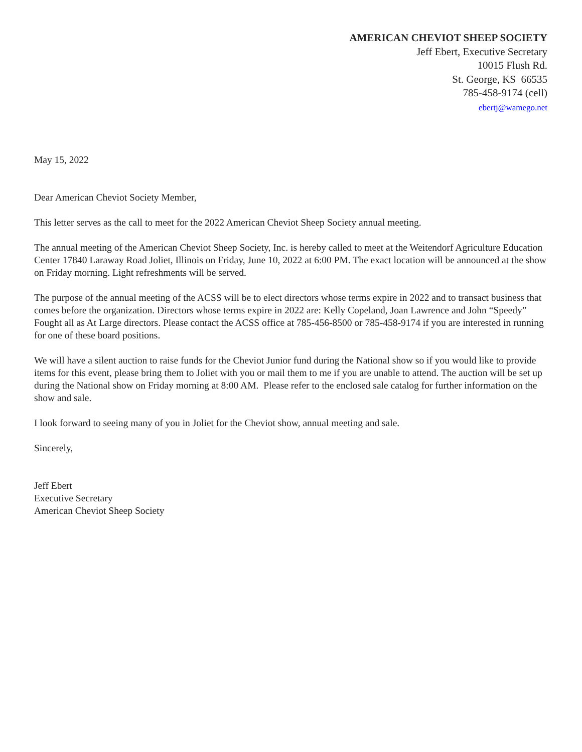AMERICAN CHEVIOT SHEEP SOCIETY
Jeff Ebert, Executive Secretary
10015 Flush Rd.
St. George, KS 66535
785-458-9174 (cell)
ebertj@wamego.net
May 15, 2022
Dear American Cheviot Society Member,
This letter serves as the call to meet for the 2022 American Cheviot Sheep Society annual meeting.
The annual meeting of the American Cheviot Sheep Society, Inc. is hereby called to meet at the Weitendorf Agriculture Education Center 17840 Laraway Road Joliet, Illinois on Friday, June 10, 2022 at 6:00 PM. The exact location will be announced at the show on Friday morning. Light refreshments will be served.
The purpose of the annual meeting of the ACSS will be to elect directors whose terms expire in 2022 and to transact business that comes before the organization. Directors whose terms expire in 2022 are: Kelly Copeland, Joan Lawrence and John “Speedy” Fought all as At Large directors. Please contact the ACSS office at 785-456-8500 or 785-458-9174 if you are interested in running for one of these board positions.
We will have a silent auction to raise funds for the Cheviot Junior fund during the National show so if you would like to provide items for this event, please bring them to Joliet with you or mail them to me if you are unable to attend. The auction will be set up during the National show on Friday morning at 8:00 AM. Please refer to the enclosed sale catalog for further information on the show and sale.
I look forward to seeing many of you in Joliet for the Cheviot show, annual meeting and sale.
Sincerely,
Jeff Ebert
Executive Secretary
American Cheviot Sheep Society